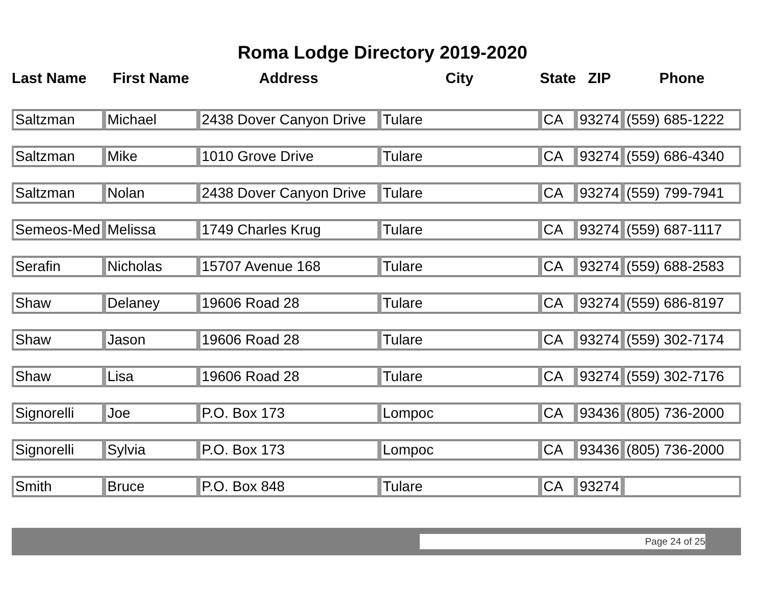Roma Lodge Directory 2019-2020
| Last Name | First Name | Address | City | State | ZIP | Phone |
| --- | --- | --- | --- | --- | --- | --- |
| Saltzman | Michael | 2438 Dover Canyon Drive | Tulare | CA | 93274 | (559) 685-1222 |
| Saltzman | Mike | 1010 Grove Drive | Tulare | CA | 93274 | (559) 686-4340 |
| Saltzman | Nolan | 2438 Dover Canyon Drive | Tulare | CA | 93274 | (559) 799-7941 |
| Semeos-Med | Melissa | 1749 Charles Krug | Tulare | CA | 93274 | (559) 687-1117 |
| Serafin | Nicholas | 15707 Avenue 168 | Tulare | CA | 93274 | (559) 688-2583 |
| Shaw | Delaney | 19606 Road 28 | Tulare | CA | 93274 | (559) 686-8197 |
| Shaw | Jason | 19606 Road 28 | Tulare | CA | 93274 | (559) 302-7174 |
| Shaw | Lisa | 19606 Road 28 | Tulare | CA | 93274 | (559) 302-7176 |
| Signorelli | Joe | P.O. Box 173 | Lompoc | CA | 93436 | (805) 736-2000 |
| Signorelli | Sylvia | P.O. Box 173 | Lompoc | CA | 93436 | (805) 736-2000 |
| Smith | Bruce | P.O. Box 848 | Tulare | CA | 93274 | |
Page 24 of 25